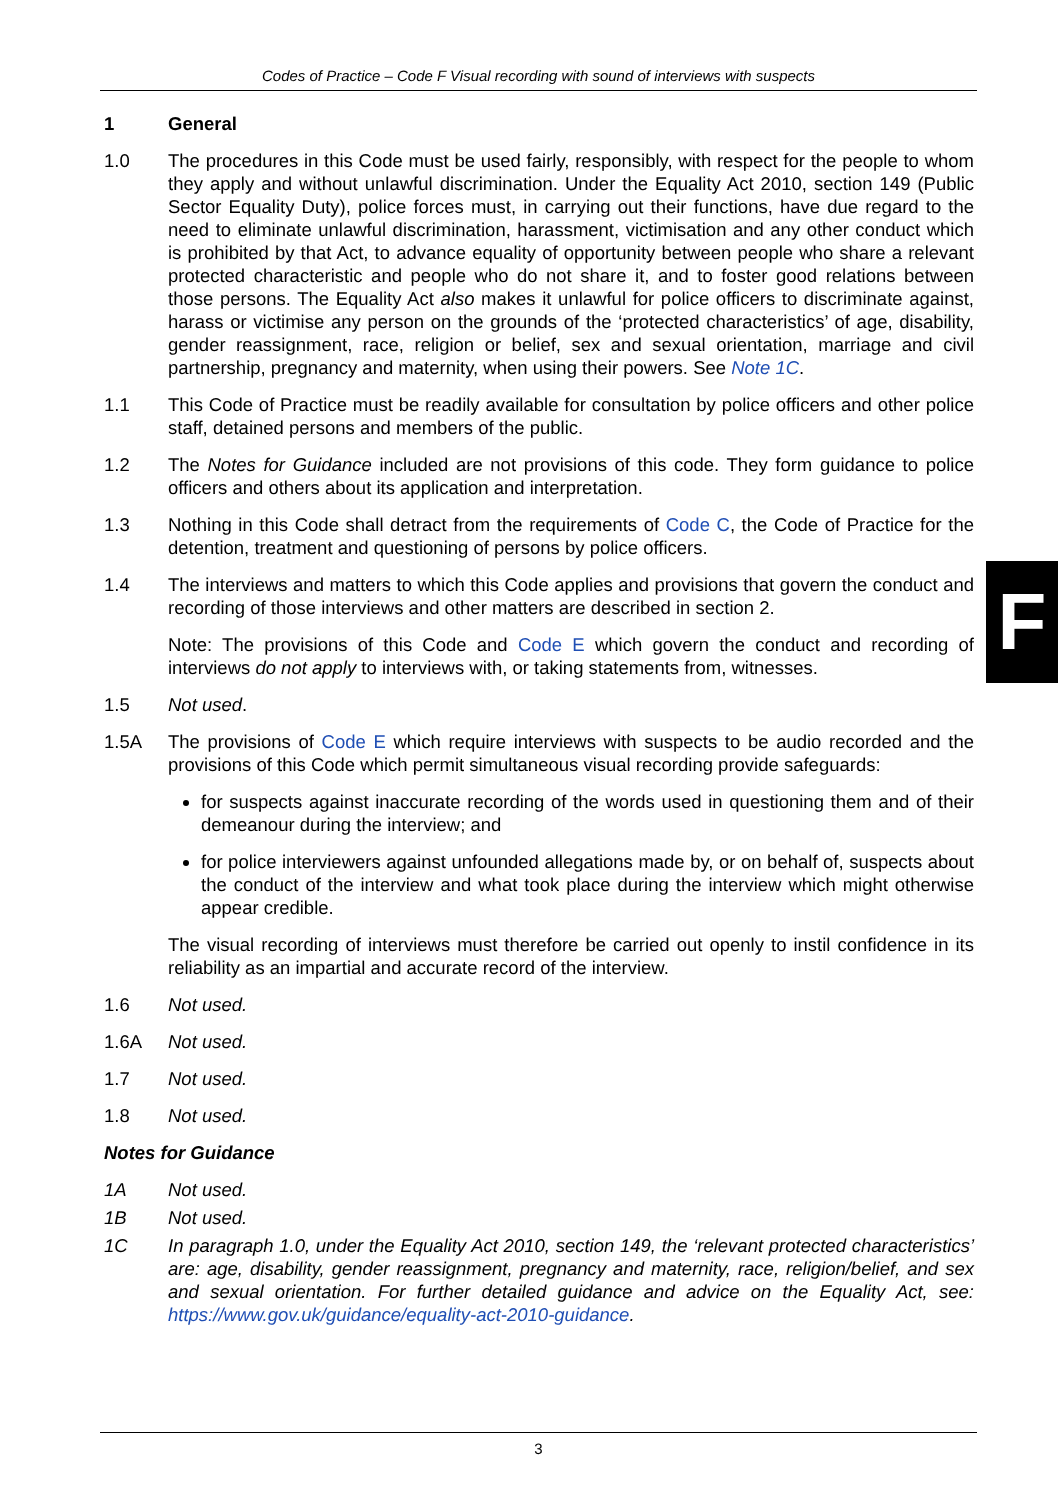Codes of Practice – Code F Visual recording with sound of interviews with suspects
F
1 General
1.0 The procedures in this Code must be used fairly, responsibly, with respect for the people to whom they apply and without unlawful discrimination. Under the Equality Act 2010, section 149 (Public Sector Equality Duty), police forces must, in carrying out their functions, have due regard to the need to eliminate unlawful discrimination, harassment, victimisation and any other conduct which is prohibited by that Act, to advance equality of opportunity between people who share a relevant protected characteristic and people who do not share it, and to foster good relations between those persons. The Equality Act also makes it unlawful for police officers to discriminate against, harass or victimise any person on the grounds of the ‘protected characteristics’ of age, disability, gender reassignment, race, religion or belief, sex and sexual orientation, marriage and civil partnership, pregnancy and maternity, when using their powers. See Note 1C.
1.1 This Code of Practice must be readily available for consultation by police officers and other police staff, detained persons and members of the public.
1.2 The Notes for Guidance included are not provisions of this code. They form guidance to police officers and others about its application and interpretation.
1.3 Nothing in this Code shall detract from the requirements of Code C, the Code of Practice for the detention, treatment and questioning of persons by police officers.
1.4 The interviews and matters to which this Code applies and provisions that govern the conduct and recording of those interviews and other matters are described in section 2.
Note: The provisions of this Code and Code E which govern the conduct and recording of interviews do not apply to interviews with, or taking statements from, witnesses.
1.5 Not used.
1.5A The provisions of Code E which require interviews with suspects to be audio recorded and the provisions of this Code which permit simultaneous visual recording provide safeguards:
for suspects against inaccurate recording of the words used in questioning them and of their demeanour during the interview; and
for police interviewers against unfounded allegations made by, or on behalf of, suspects about the conduct of the interview and what took place during the interview which might otherwise appear credible.
The visual recording of interviews must therefore be carried out openly to instil confidence in its reliability as an impartial and accurate record of the interview.
1.6 Not used.
1.6A Not used.
1.7 Not used.
1.8 Not used.
Notes for Guidance
1A Not used.
1B Not used.
1C In paragraph 1.0, under the Equality Act 2010, section 149, the ‘relevant protected characteristics’ are: age, disability, gender reassignment, pregnancy and maternity, race, religion/belief, and sex and sexual orientation. For further detailed guidance and advice on the Equality Act, see: https://www.gov.uk/guidance/equality-act-2010-guidance.
3